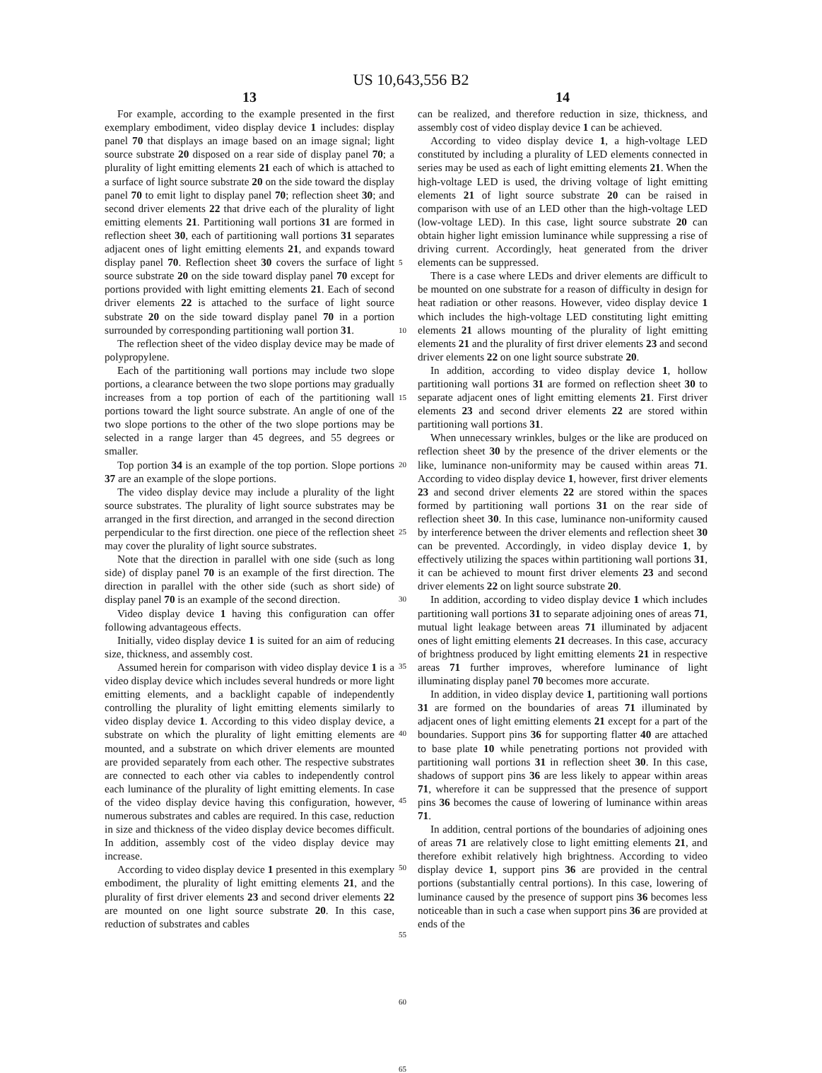US 10,643,556 B2
13
For example, according to the example presented in the first exemplary embodiment, video display device 1 includes: display panel 70 that displays an image based on an image signal; light source substrate 20 disposed on a rear side of display panel 70; a plurality of light emitting elements 21 each of which is attached to a surface of light source substrate 20 on the side toward the display panel 70 to emit light to display panel 70; reflection sheet 30; and second driver elements 22 that drive each of the plurality of light emitting elements 21. Partitioning wall portions 31 are formed in reflection sheet 30, each of partitioning wall portions 31 separates adjacent ones of light emitting elements 21, and expands toward display panel 70. Reflection sheet 30 covers the surface of light source substrate 20 on the side toward display panel 70 except for portions provided with light emitting elements 21. Each of second driver elements 22 is attached to the surface of light source substrate 20 on the side toward display panel 70 in a portion surrounded by corresponding partitioning wall portion 31.
The reflection sheet of the video display device may be made of polypropylene.
Each of the partitioning wall portions may include two slope portions, a clearance between the two slope portions may gradually increases from a top portion of each of the partitioning wall portions toward the light source substrate. An angle of one of the two slope portions to the other of the two slope portions may be selected in a range larger than 45 degrees, and 55 degrees or smaller.
Top portion 34 is an example of the top portion. Slope portions 37 are an example of the slope portions.
The video display device may include a plurality of the light source substrates. The plurality of light source substrates may be arranged in the first direction, and arranged in the second direction perpendicular to the first direction. one piece of the reflection sheet may cover the plurality of light source substrates.
Note that the direction in parallel with one side (such as long side) of display panel 70 is an example of the first direction. The direction in parallel with the other side (such as short side) of display panel 70 is an example of the second direction.
Video display device 1 having this configuration can offer following advantageous effects.
Initially, video display device 1 is suited for an aim of reducing size, thickness, and assembly cost.
Assumed herein for comparison with video display device 1 is a video display device which includes several hundreds or more light emitting elements, and a backlight capable of independently controlling the plurality of light emitting elements similarly to video display device 1. According to this video display device, a substrate on which the plurality of light emitting elements are mounted, and a substrate on which driver elements are mounted are provided separately from each other. The respective substrates are connected to each other via cables to independently control each luminance of the plurality of light emitting elements. In case of the video display device having this configuration, however, numerous substrates and cables are required. In this case, reduction in size and thickness of the video display device becomes difficult. In addition, assembly cost of the video display device may increase.
According to video display device 1 presented in this exemplary embodiment, the plurality of light emitting elements 21, and the plurality of first driver elements 23 and second driver elements 22 are mounted on one light source substrate 20. In this case, reduction of substrates and cables
5
10
15
20
25
30
35
40
45
50
55
60
65
14
can be realized, and therefore reduction in size, thickness, and assembly cost of video display device 1 can be achieved.
According to video display device 1, a high-voltage LED constituted by including a plurality of LED elements connected in series may be used as each of light emitting elements 21. When the high-voltage LED is used, the driving voltage of light emitting elements 21 of light source substrate 20 can be raised in comparison with use of an LED other than the high-voltage LED (low-voltage LED). In this case, light source substrate 20 can obtain higher light emission luminance while suppressing a rise of driving current. Accordingly, heat generated from the driver elements can be suppressed.
There is a case where LEDs and driver elements are difficult to be mounted on one substrate for a reason of difficulty in design for heat radiation or other reasons. However, video display device 1 which includes the high-voltage LED constituting light emitting elements 21 allows mounting of the plurality of light emitting elements 21 and the plurality of first driver elements 23 and second driver elements 22 on one light source substrate 20.
In addition, according to video display device 1, hollow partitioning wall portions 31 are formed on reflection sheet 30 to separate adjacent ones of light emitting elements 21. First driver elements 23 and second driver elements 22 are stored within partitioning wall portions 31.
When unnecessary wrinkles, bulges or the like are produced on reflection sheet 30 by the presence of the driver elements or the like, luminance non-uniformity may be caused within areas 71. According to video display device 1, however, first driver elements 23 and second driver elements 22 are stored within the spaces formed by partitioning wall portions 31 on the rear side of reflection sheet 30. In this case, luminance non-uniformity caused by interference between the driver elements and reflection sheet 30 can be prevented. Accordingly, in video display device 1, by effectively utilizing the spaces within partitioning wall portions 31, it can be achieved to mount first driver elements 23 and second driver elements 22 on light source substrate 20.
In addition, according to video display device 1 which includes partitioning wall portions 31 to separate adjoining ones of areas 71, mutual light leakage between areas 71 illuminated by adjacent ones of light emitting elements 21 decreases. In this case, accuracy of brightness produced by light emitting elements 21 in respective areas 71 further improves, wherefore luminance of light illuminating display panel 70 becomes more accurate.
In addition, in video display device 1, partitioning wall portions 31 are formed on the boundaries of areas 71 illuminated by adjacent ones of light emitting elements 21 except for a part of the boundaries. Support pins 36 for supporting flatter 40 are attached to base plate 10 while penetrating portions not provided with partitioning wall portions 31 in reflection sheet 30. In this case, shadows of support pins 36 are less likely to appear within areas 71, wherefore it can be suppressed that the presence of support pins 36 becomes the cause of lowering of luminance within areas 71.
In addition, central portions of the boundaries of adjoining ones of areas 71 are relatively close to light emitting elements 21, and therefore exhibit relatively high brightness. According to video display device 1, support pins 36 are provided in the central portions (substantially central portions). In this case, lowering of luminance caused by the presence of support pins 36 becomes less noticeable than in such a case when support pins 36 are provided at ends of the